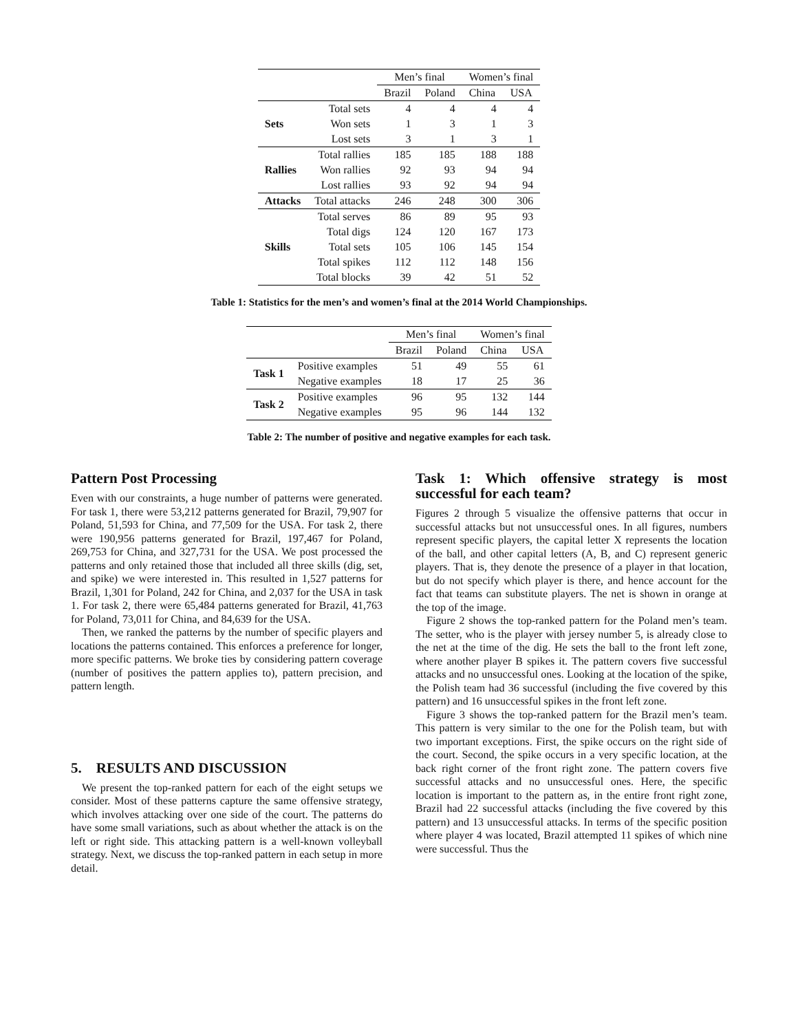| | | Men’s final | | Women’s final | |
| | | Brazil | Poland | China | USA |
| Sets | Total sets | 4 | 4 | 4 | 4 |
| | Won sets | 1 | 3 | 1 | 3 |
| | Lost sets | 3 | 1 | 3 | 1 |
| Rallies | Total rallies | 185 | 185 | 188 | 188 |
| | Won rallies | 92 | 93 | 94 | 94 |
| | Lost rallies | 93 | 92 | 94 | 94 |
| Attacks | Total attacks | 246 | 248 | 300 | 306 |
| Skills | Total serves | 86 | 89 | 95 | 93 |
| | Total digs | 124 | 120 | 167 | 173 |
| | Total sets | 105 | 106 | 145 | 154 |
| | Total spikes | 112 | 112 | 148 | 156 |
| | Total blocks | 39 | 42 | 51 | 52 |
Table 1: Statistics for the men’s and women’s final at the 2014 World Championships.
| | | Men’s final | | Women’s final | |
| | | Brazil | Poland | China | USA |
| Task 1 | Positive examples | 51 | 49 | 55 | 61 |
| | Negative examples | 18 | 17 | 25 | 36 |
| Task 2 | Positive examples | 96 | 95 | 132 | 144 |
| | Negative examples | 95 | 96 | 144 | 132 |
Table 2: The number of positive and negative examples for each task.
Pattern Post Processing
Even with our constraints, a huge number of patterns were generated. For task 1, there were 53,212 patterns generated for Brazil, 79,907 for Poland, 51,593 for China, and 77,509 for the USA. For task 2, there were 190,956 patterns generated for Brazil, 197,467 for Poland, 269,753 for China, and 327,731 for the USA. We post processed the patterns and only retained those that included all three skills (dig, set, and spike) we were interested in. This resulted in 1,527 patterns for Brazil, 1,301 for Poland, 242 for China, and 2,037 for the USA in task 1. For task 2, there were 65,484 patterns generated for Brazil, 41,763 for Poland, 73,011 for China, and 84,639 for the USA.
Then, we ranked the patterns by the number of specific players and locations the patterns contained. This enforces a preference for longer, more specific patterns. We broke ties by considering pattern coverage (number of positives the pattern applies to), pattern precision, and pattern length.
5. RESULTS AND DISCUSSION
We present the top-ranked pattern for each of the eight setups we consider. Most of these patterns capture the same offensive strategy, which involves attacking over one side of the court. The patterns do have some small variations, such as about whether the attack is on the left or right side. This attacking pattern is a well-known volleyball strategy. Next, we discuss the top-ranked pattern in each setup in more detail.
Task 1: Which offensive strategy is most successful for each team?
Figures 2 through 5 visualize the offensive patterns that occur in successful attacks but not unsuccessful ones. In all figures, numbers represent specific players, the capital letter X represents the location of the ball, and other capital letters (A, B, and C) represent generic players. That is, they denote the presence of a player in that location, but do not specify which player is there, and hence account for the fact that teams can substitute players. The net is shown in orange at the top of the image.
Figure 2 shows the top-ranked pattern for the Poland men’s team. The setter, who is the player with jersey number 5, is already close to the net at the time of the dig. He sets the ball to the front left zone, where another player B spikes it. The pattern covers five successful attacks and no unsuccessful ones. Looking at the location of the spike, the Polish team had 36 successful (including the five covered by this pattern) and 16 unsuccessful spikes in the front left zone.
Figure 3 shows the top-ranked pattern for the Brazil men’s team. This pattern is very similar to the one for the Polish team, but with two important exceptions. First, the spike occurs on the right side of the court. Second, the spike occurs in a very specific location, at the back right corner of the front right zone. The pattern covers five successful attacks and no unsuccessful ones. Here, the specific location is important to the pattern as, in the entire front right zone, Brazil had 22 successful attacks (including the five covered by this pattern) and 13 unsuccessful attacks. In terms of the specific position where player 4 was located, Brazil attempted 11 spikes of which nine were successful. Thus the